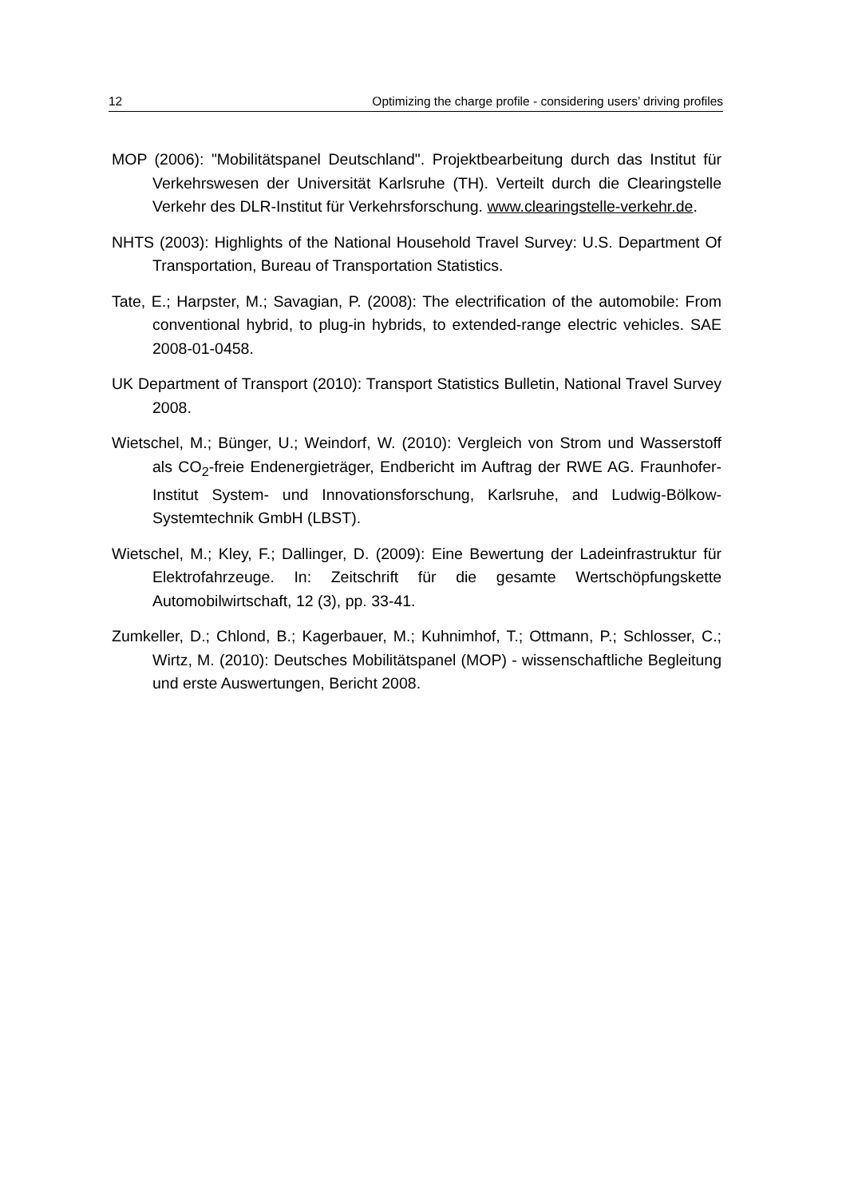12 Optimizing the charge profile - considering users’ driving profiles
MOP (2006): "Mobilitätspanel Deutschland". Projektbearbeitung durch das Institut für Verkehrswesen der Universität Karlsruhe (TH). Verteilt durch die Clearingstelle Verkehr des DLR-Institut für Verkehrsforschung. www.clearingstelle-verkehr.de.
NHTS (2003): Highlights of the National Household Travel Survey: U.S. Department Of Transportation, Bureau of Transportation Statistics.
Tate, E.; Harpster, M.; Savagian, P. (2008): The electrification of the automobile: From conventional hybrid, to plug-in hybrids, to extended-range electric vehicles. SAE 2008-01-0458.
UK Department of Transport (2010): Transport Statistics Bulletin, National Travel Survey 2008.
Wietschel, M.; Bünger, U.; Weindorf, W. (2010): Vergleich von Strom und Wasserstoff als CO<sub>2</sub>-freie Endenergieträger, Endbericht im Auftrag der RWE AG. Fraunhofer-Institut System- und Innovationsforschung, Karlsruhe, and Ludwig-Bölkow-Systemtechnik GmbH (LBST).
Wietschel, M.; Kley, F.; Dallinger, D. (2009): Eine Bewertung der Ladeinfrastruktur für Elektrofahrzeuge. In: Zeitschrift für die gesamte Wertschöpfungskette Automobilwirtschaft, 12 (3), pp. 33-41.
Zumkeller, D.; Chlond, B.; Kagerbauer, M.; Kuhnimhof, T.; Ottmann, P.; Schlosser, C.; Wirtz, M. (2010): Deutsches Mobilitätspanel (MOP) - wissenschaftliche Begleitung und erste Auswertungen, Bericht 2008.